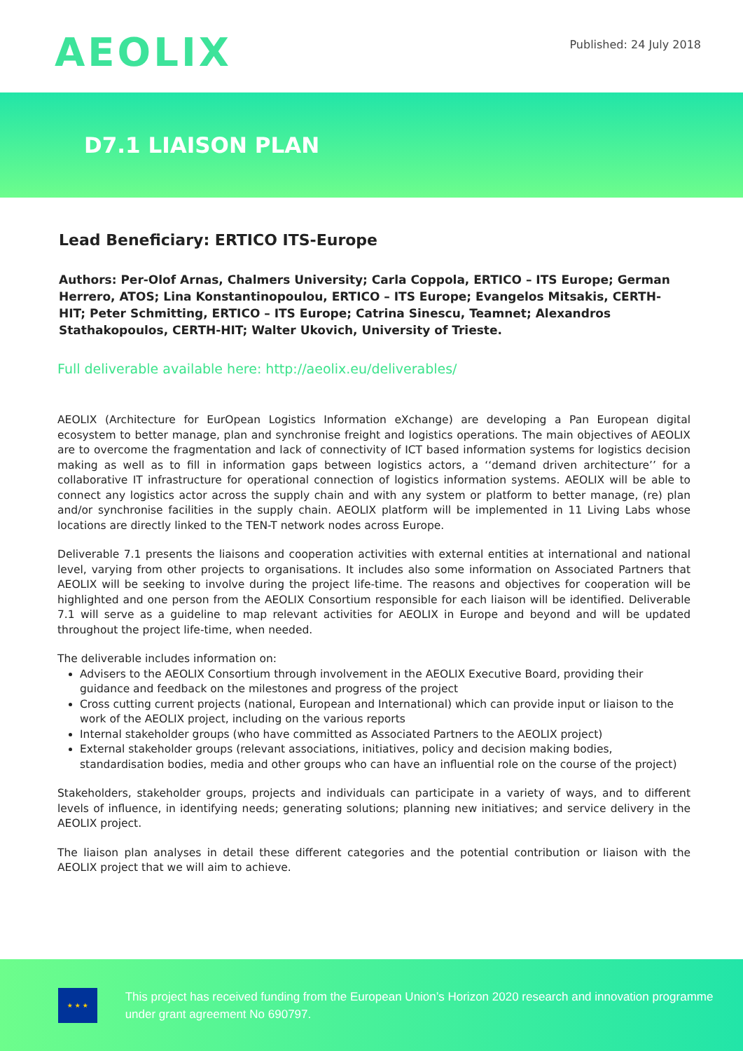AEOLIX
Published: 24 July 2018
D7.1 LIAISON PLAN
Lead Beneficiary: ERTICO ITS-Europe
Authors: Per-Olof Arnas, Chalmers University; Carla Coppola, ERTICO – ITS Europe; German Herrero, ATOS; Lina Konstantinopoulou, ERTICO – ITS Europe; Evangelos Mitsakis, CERTH-HIT; Peter Schmitting, ERTICO – ITS Europe; Catrina Sinescu, Teamnet; Alexandros Stathakopoulos, CERTH-HIT; Walter Ukovich, University of Trieste.
Full deliverable available here: http://aeolix.eu/deliverables/
AEOLIX (Architecture for EurOpean Logistics Information eXchange) are developing a Pan European digital ecosystem to better manage, plan and synchronise freight and logistics operations. The main objectives of AEOLIX are to overcome the fragmentation and lack of connectivity of ICT based information systems for logistics decision making as well as to fill in information gaps between logistics actors, a ‘‘demand driven architecture’’ for a collaborative IT infrastructure for operational connection of logistics information systems. AEOLIX will be able to connect any logistics actor across the supply chain and with any system or platform to better manage, (re) plan and/or synchronise facilities in the supply chain. AEOLIX platform will be implemented in 11 Living Labs whose locations are directly linked to the TEN-T network nodes across Europe.
Deliverable 7.1 presents the liaisons and cooperation activities with external entities at international and national level, varying from other projects to organisations. It includes also some information on Associated Partners that AEOLIX will be seeking to involve during the project life-time. The reasons and objectives for cooperation will be highlighted and one person from the AEOLIX Consortium responsible for each liaison will be identified. Deliverable 7.1 will serve as a guideline to map relevant activities for AEOLIX in Europe and beyond and will be updated throughout the project life-time, when needed.
The deliverable includes information on:
Advisers to the AEOLIX Consortium through involvement in the AEOLIX Executive Board, providing their guidance and feedback on the milestones and progress of the project
Cross cutting current projects (national, European and International) which can provide input or liaison to the work of the AEOLIX project, including on the various reports
Internal stakeholder groups (who have committed as Associated Partners to the AEOLIX project)
External stakeholder groups (relevant associations, initiatives, policy and decision making bodies, standardisation bodies, media and other groups who can have an influential role on the course of the project)
Stakeholders, stakeholder groups, projects and individuals can participate in a variety of ways, and to different levels of influence, in identifying needs; generating solutions; planning new initiatives; and service delivery in the AEOLIX project.
The liaison plan analyses in detail these different categories and the potential contribution or liaison with the AEOLIX project that we will aim to achieve.
★ ★ ★
This project has received funding from the European Union’s Horizon 2020 research and innovation programme under grant agreement No 690797.